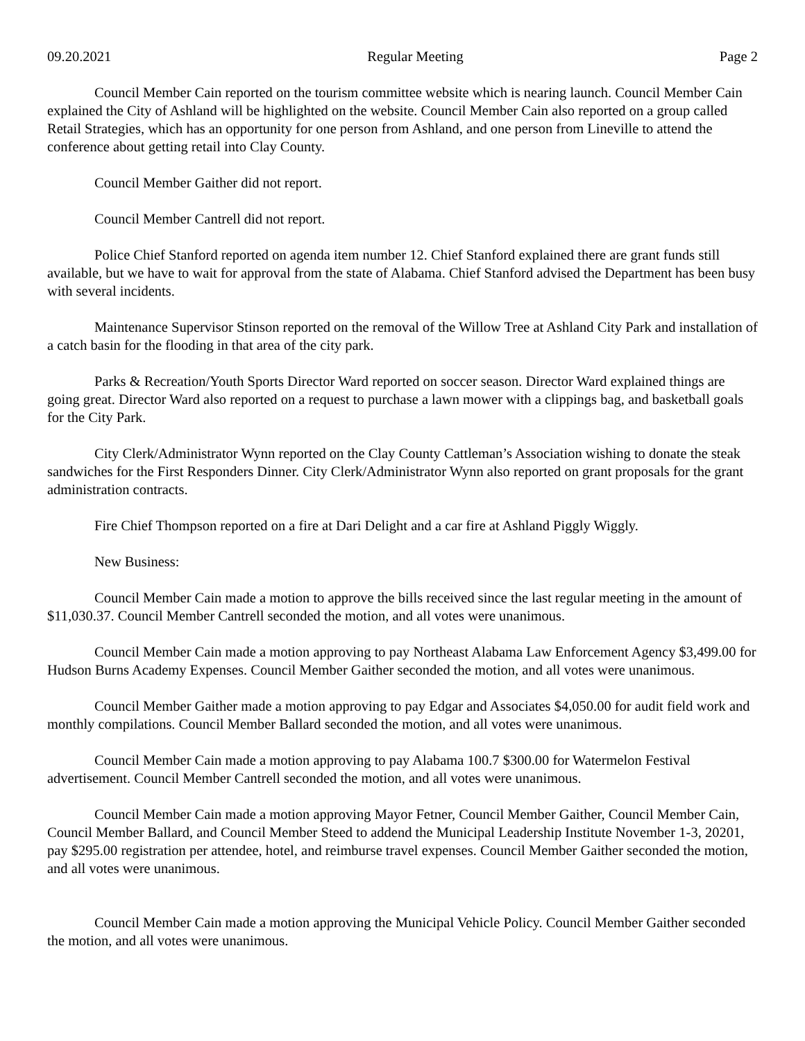09.20.2021 Regular Meeting Page 2
Council Member Cain reported on the tourism committee website which is nearing launch. Council Member Cain explained the City of Ashland will be highlighted on the website. Council Member Cain also reported on a group called Retail Strategies, which has an opportunity for one person from Ashland, and one person from Lineville to attend the conference about getting retail into Clay County.
Council Member Gaither did not report.
Council Member Cantrell did not report.
Police Chief Stanford reported on agenda item number 12. Chief Stanford explained there are grant funds still available, but we have to wait for approval from the state of Alabama. Chief Stanford advised the Department has been busy with several incidents.
Maintenance Supervisor Stinson reported on the removal of the Willow Tree at Ashland City Park and installation of a catch basin for the flooding in that area of the city park.
Parks & Recreation/Youth Sports Director Ward reported on soccer season. Director Ward explained things are going great. Director Ward also reported on a request to purchase a lawn mower with a clippings bag, and basketball goals for the City Park.
City Clerk/Administrator Wynn reported on the Clay County Cattleman’s Association wishing to donate the steak sandwiches for the First Responders Dinner. City Clerk/Administrator Wynn also reported on grant proposals for the grant administration contracts.
Fire Chief Thompson reported on a fire at Dari Delight and a car fire at Ashland Piggly Wiggly.
New Business:
Council Member Cain made a motion to approve the bills received since the last regular meeting in the amount of $11,030.37. Council Member Cantrell seconded the motion, and all votes were unanimous.
Council Member Cain made a motion approving to pay Northeast Alabama Law Enforcement Agency $3,499.00 for Hudson Burns Academy Expenses. Council Member Gaither seconded the motion, and all votes were unanimous.
Council Member Gaither made a motion approving to pay Edgar and Associates $4,050.00 for audit field work and monthly compilations. Council Member Ballard seconded the motion, and all votes were unanimous.
Council Member Cain made a motion approving to pay Alabama 100.7 $300.00 for Watermelon Festival advertisement. Council Member Cantrell seconded the motion, and all votes were unanimous.
Council Member Cain made a motion approving Mayor Fetner, Council Member Gaither, Council Member Cain, Council Member Ballard, and Council Member Steed to addend the Municipal Leadership Institute November 1-3, 20201, pay $295.00 registration per attendee, hotel, and reimburse travel expenses. Council Member Gaither seconded the motion, and all votes were unanimous.
Council Member Cain made a motion approving the Municipal Vehicle Policy. Council Member Gaither seconded the motion, and all votes were unanimous.